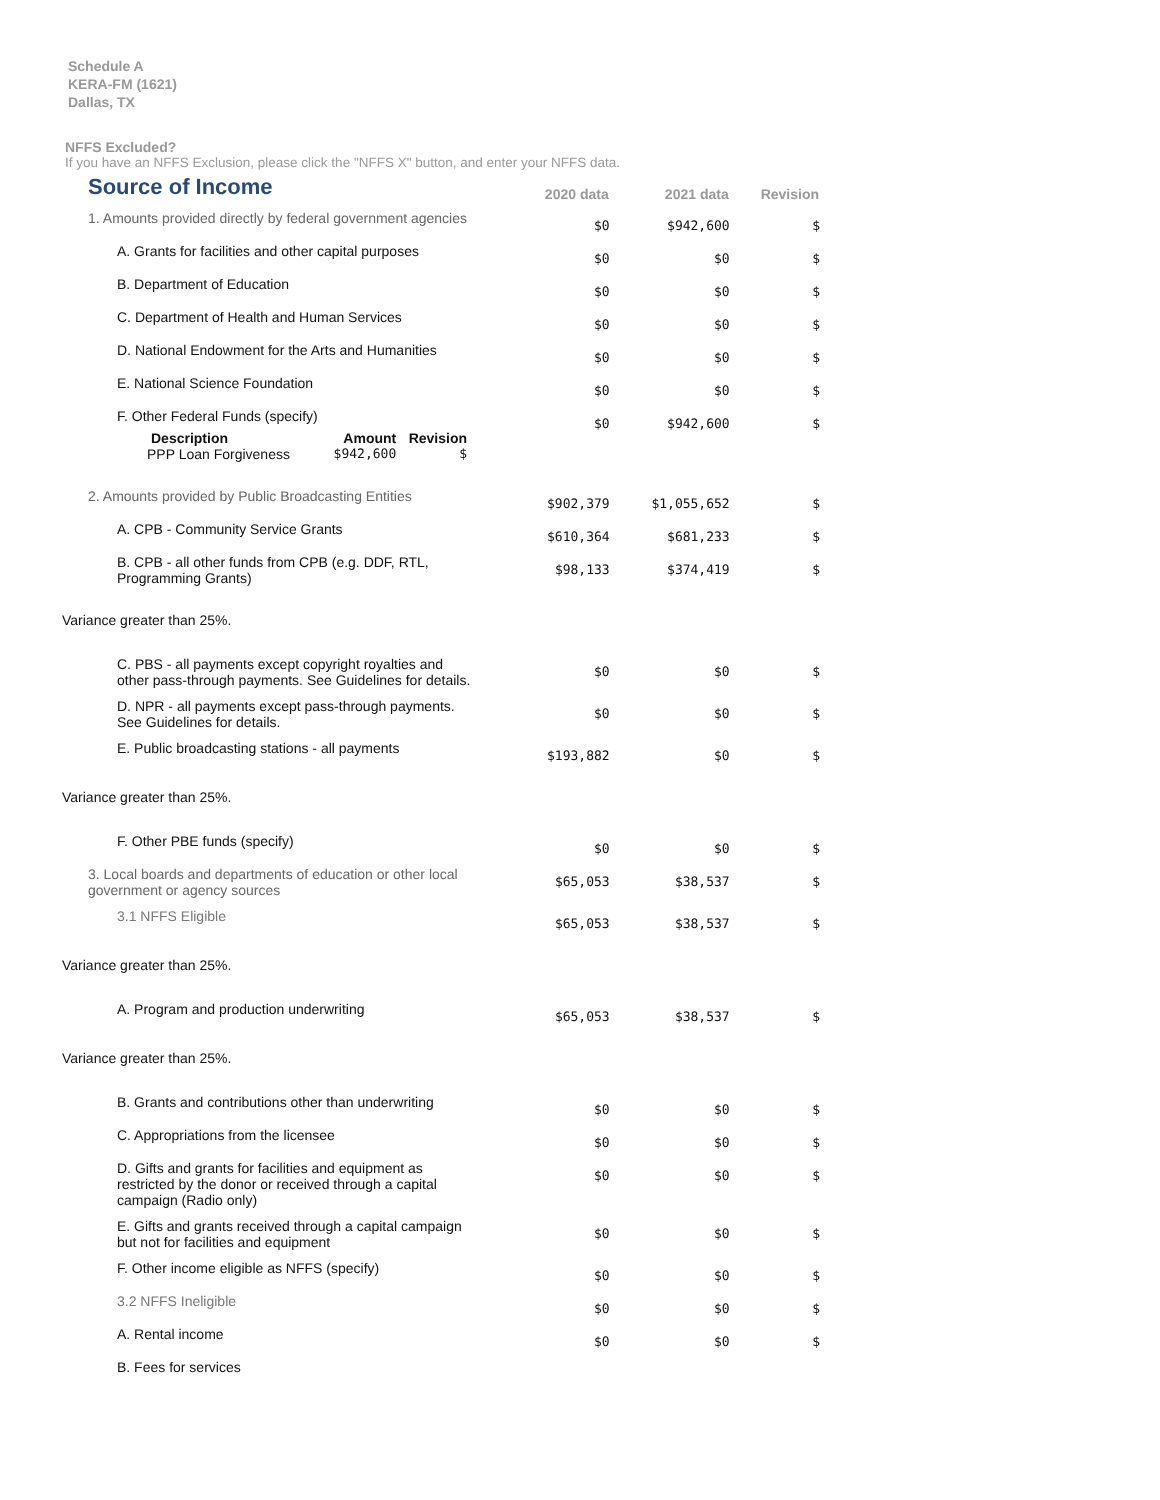Schedule A
KERA-FM (1621)
Dallas, TX
NFFS Excluded?
If you have an NFFS Exclusion, please click the "NFFS X" button, and enter your NFFS data.
| Source of Income | 2020 data | 2021 data | Revision |
| 1. Amounts provided directly by federal government agencies | $0 | $942,600 | $ |
| A. Grants for facilities and other capital purposes | $0 | $0 | $ |
| B. Department of Education | $0 | $0 | $ |
| C. Department of Health and Human Services | $0 | $0 | $ |
| D. National Endowment for the Arts and Humanities | $0 | $0 | $ |
| E. National Science Foundation | $0 | $0 | $ |
| F. Other Federal Funds (specify) / Description / Amount / Revision / / --- / --- / --- / / PPP Loan Forgiveness / $942,600 / $ / | $0 | $942,600 | $ |
| 2. Amounts provided by Public Broadcasting Entities | $902,379 | $1,055,652 | $ |
| A. CPB - Community Service Grants | $610,364 | $681,233 | $ |
| B. CPB - all other funds from CPB (e.g. DDF, RTL, Programming Grants) | $98,133 | $374,419 | $ |
| Variance greater than 25%. | | | |
| C. PBS - all payments except copyright royalties and other pass-through payments. See Guidelines for details. | $0 | $0 | $ |
| D. NPR - all payments except pass-through payments. See Guidelines for details. | $0 | $0 | $ |
| E. Public broadcasting stations - all payments | $193,882 | $0 | $ |
| Variance greater than 25%. | | | |
| F. Other PBE funds (specify) | $0 | $0 | $ |
| 3. Local boards and departments of education or other local government or agency sources | $65,053 | $38,537 | $ |
| 3.1 NFFS Eligible | $65,053 | $38,537 | $ |
| Variance greater than 25%. | | | |
| A. Program and production underwriting | $65,053 | $38,537 | $ |
| Variance greater than 25%. | | | |
| B. Grants and contributions other than underwriting | $0 | $0 | $ |
| C. Appropriations from the licensee | $0 | $0 | $ |
| D. Gifts and grants for facilities and equipment as restricted by the donor or received through a capital campaign (Radio only) | $0 | $0 | $ |
| E. Gifts and grants received through a capital campaign but not for facilities and equipment | $0 | $0 | $ |
| F. Other income eligible as NFFS (specify) | $0 | $0 | $ |
| 3.2 NFFS Ineligible | $0 | $0 | $ |
| A. Rental income | $0 | $0 | $ |
| B. Fees for services | | | |